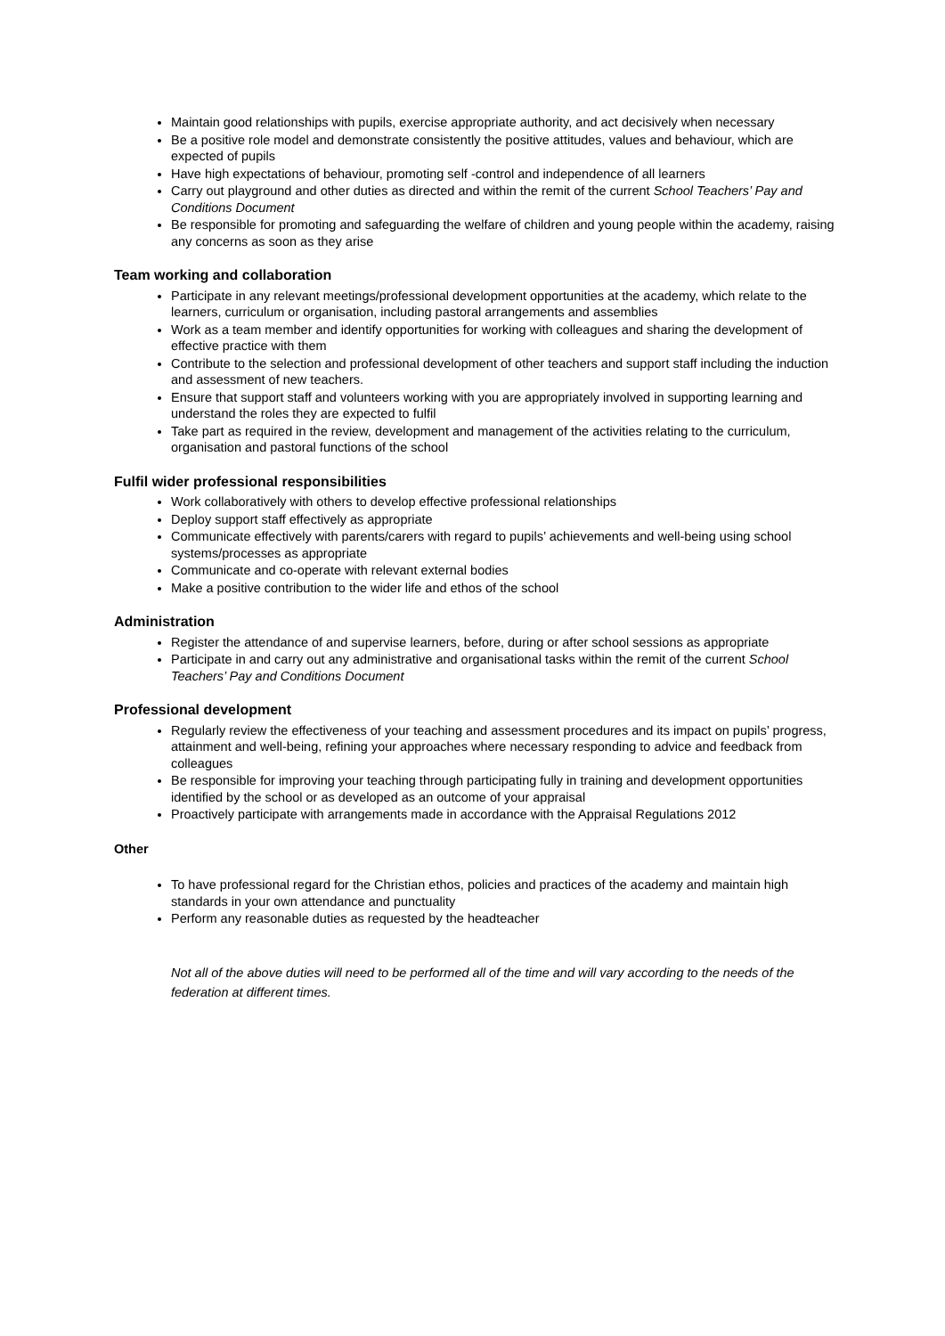Maintain good relationships with pupils, exercise appropriate authority, and act decisively when necessary
Be a positive role model and demonstrate consistently the positive attitudes, values and behaviour, which are expected of pupils
Have high expectations of behaviour, promoting self -control and independence of all learners
Carry out playground and other duties as directed and within the remit of the current School Teachers’ Pay and Conditions Document
Be responsible for promoting and safeguarding the welfare of children and young people within the academy, raising any concerns as soon as they arise
Team working and collaboration
Participate in any relevant meetings/professional development opportunities at the academy, which relate to the learners, curriculum or organisation, including pastoral arrangements and assemblies
Work as a team member and identify opportunities for working with colleagues and sharing the development of effective practice with them
Contribute to the selection and professional development of other teachers and support staff including the induction and assessment of new teachers.
Ensure that support staff and volunteers working with you are appropriately involved in supporting learning and understand the roles they are expected to fulfil
Take part as required in the review, development and management of the activities relating to the curriculum, organisation and pastoral functions of the school
Fulfil wider professional responsibilities
Work collaboratively with others to develop effective professional relationships
Deploy support staff effectively as appropriate
Communicate effectively with parents/carers with regard to pupils’ achievements and well-being using school systems/processes as appropriate
Communicate and co-operate with relevant external bodies
Make a positive contribution to the wider life and ethos of the school
Administration
Register the attendance of and supervise learners, before, during or after school sessions as appropriate
Participate in and carry out any administrative and organisational tasks within the remit of the current School Teachers’ Pay and Conditions Document
Professional development
Regularly review the effectiveness of your teaching and assessment procedures and its impact on pupils’ progress, attainment and well-being, refining your approaches where necessary responding to advice and feedback from colleagues
Be responsible for improving your teaching through participating fully in training and development opportunities identified by the school or as developed as an outcome of your appraisal
Proactively participate with arrangements made in accordance with the Appraisal Regulations 2012
Other
To have professional regard for the Christian ethos, policies and practices of the academy and maintain high standards in your own attendance and punctuality
Perform any reasonable duties as requested by the headteacher
Not all of the above duties will need to be performed all of the time and will vary according to the needs of the federation at different times.